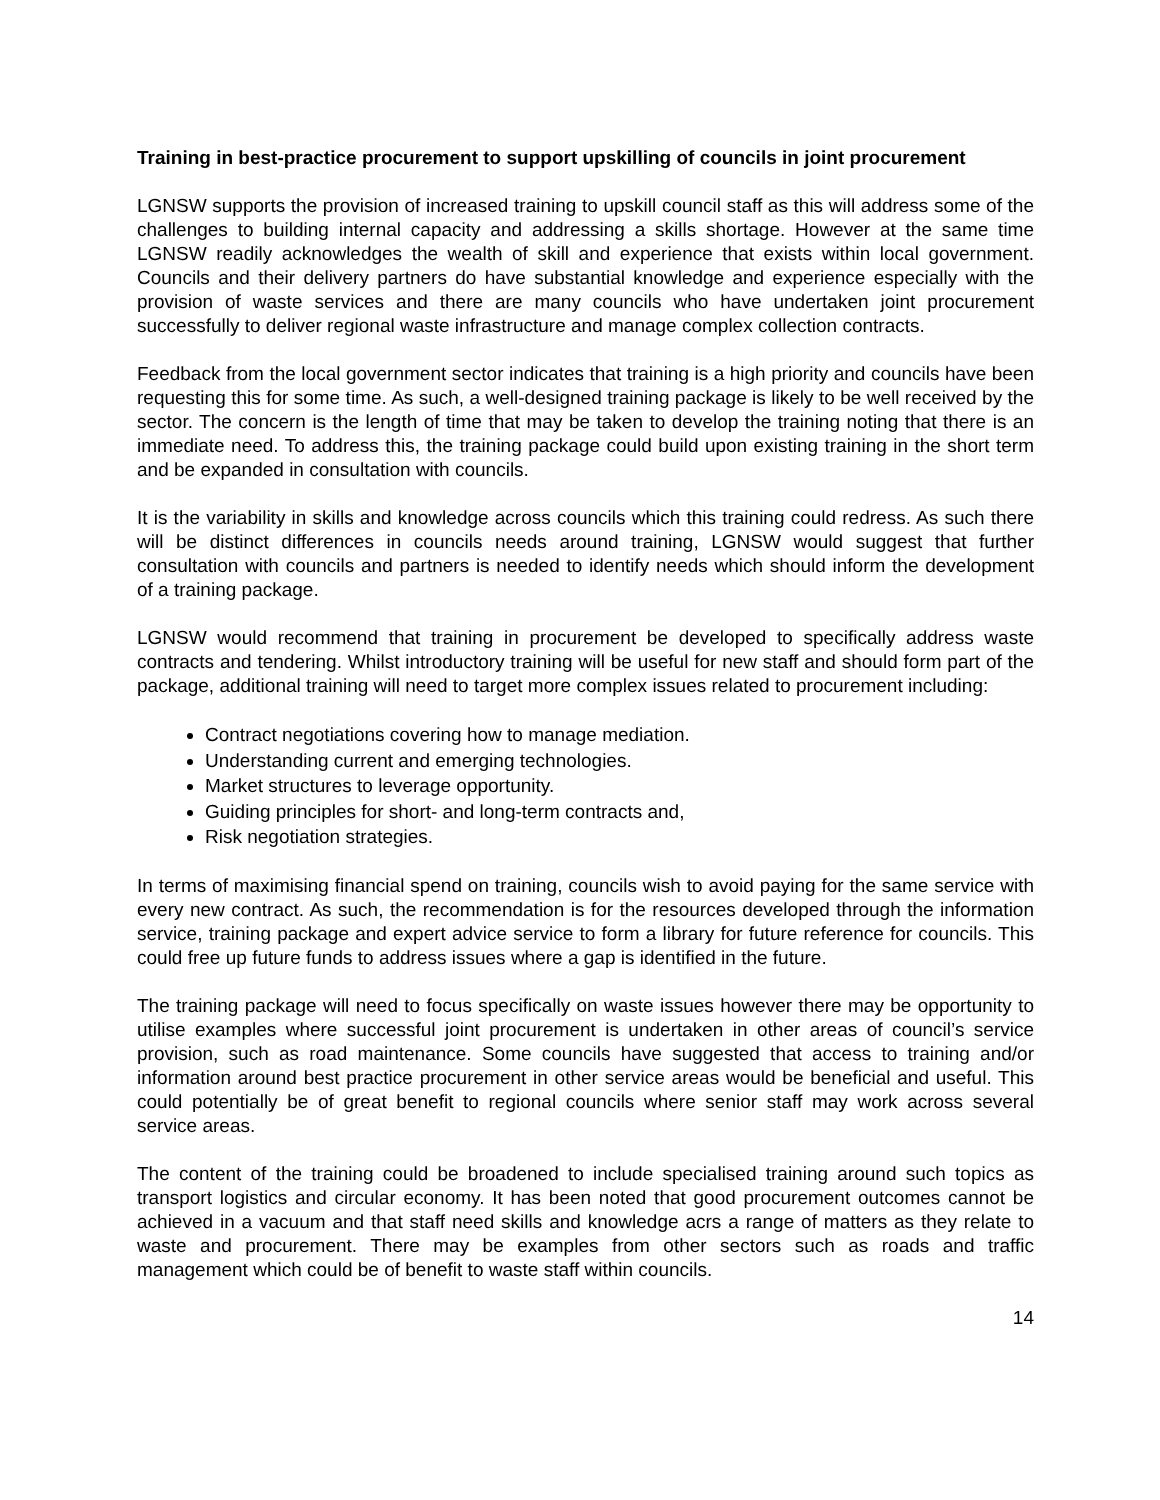Training in best-practice procurement to support upskilling of councils in joint procurement
LGNSW supports the provision of increased training to upskill council staff as this will address some of the challenges to building internal capacity and addressing a skills shortage. However at the same time LGNSW readily acknowledges the wealth of skill and experience that exists within local government. Councils and their delivery partners do have substantial knowledge and experience especially with the provision of waste services and there are many councils who have undertaken joint procurement successfully to deliver regional waste infrastructure and manage complex collection contracts.
Feedback from the local government sector indicates that training is a high priority and councils have been requesting this for some time. As such, a well-designed training package is likely to be well received by the sector. The concern is the length of time that may be taken to develop the training noting that there is an immediate need. To address this, the training package could build upon existing training in the short term and be expanded in consultation with councils.
It is the variability in skills and knowledge across councils which this training could redress. As such there will be distinct differences in councils needs around training, LGNSW would suggest that further consultation with councils and partners is needed to identify needs which should inform the development of a training package.
LGNSW would recommend that training in procurement be developed to specifically address waste contracts and tendering. Whilst introductory training will be useful for new staff and should form part of the package, additional training will need to target more complex issues related to procurement including:
Contract negotiations covering how to manage mediation.
Understanding current and emerging technologies.
Market structures to leverage opportunity.
Guiding principles for short- and long-term contracts and,
Risk negotiation strategies.
In terms of maximising financial spend on training, councils wish to avoid paying for the same service with every new contract. As such, the recommendation is for the resources developed through the information service, training package and expert advice service to form a library for future reference for councils. This could free up future funds to address issues where a gap is identified in the future.
The training package will need to focus specifically on waste issues however there may be opportunity to utilise examples where successful joint procurement is undertaken in other areas of council’s service provision, such as road maintenance. Some councils have suggested that access to training and/or information around best practice procurement in other service areas would be beneficial and useful. This could potentially be of great benefit to regional councils where senior staff may work across several service areas.
The content of the training could be broadened to include specialised training around such topics as transport logistics and circular economy. It has been noted that good procurement outcomes cannot be achieved in a vacuum and that staff need skills and knowledge acrs a range of matters as they relate to waste and procurement. There may be examples from other sectors such as roads and traffic management which could be of benefit to waste staff within councils.
14